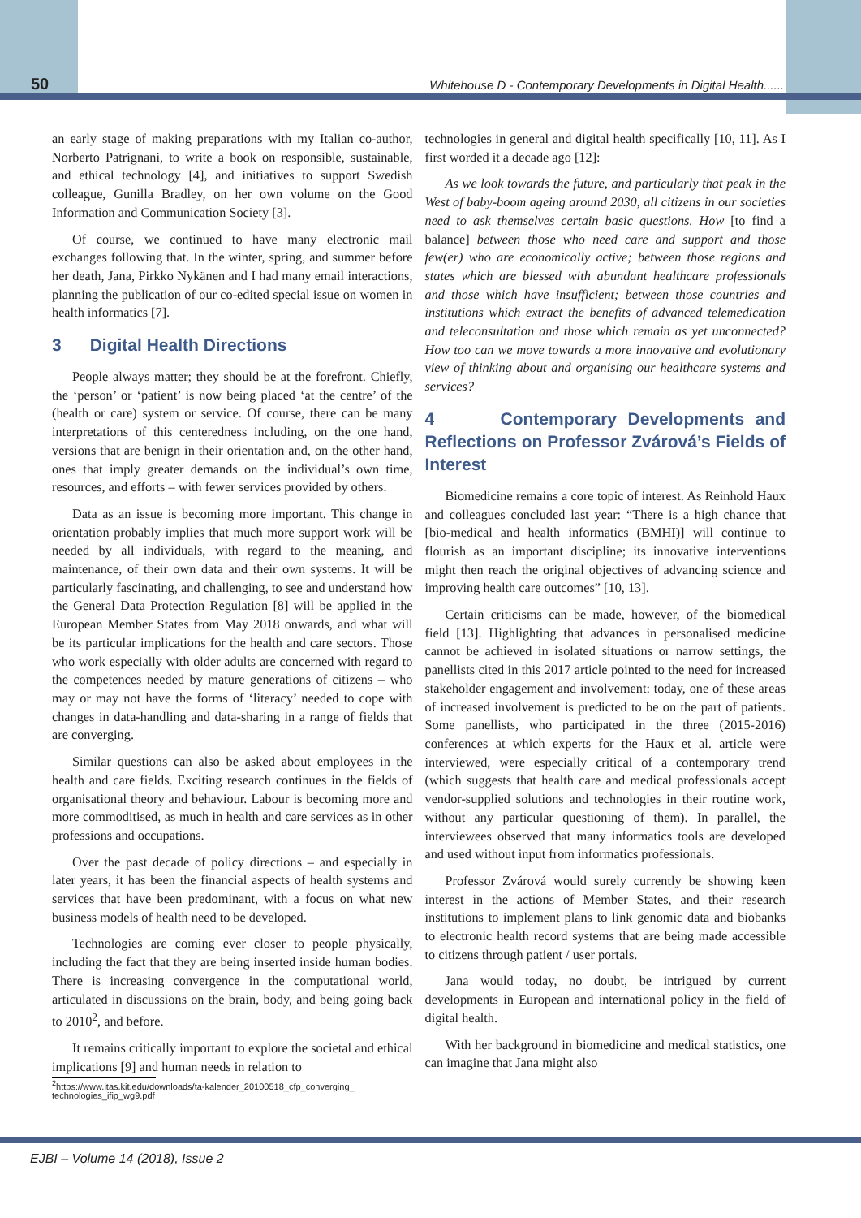50 Whitehouse D - Contemporary Developments in Digital Health......
an early stage of making preparations with my Italian co-author, Norberto Patrignani, to write a book on responsible, sustainable, and ethical technology [4], and initiatives to support Swedish colleague, Gunilla Bradley, on her own volume on the Good Information and Communication Society [3].
Of course, we continued to have many electronic mail exchanges following that. In the winter, spring, and summer before her death, Jana, Pirkko Nykänen and I had many email interactions, planning the publication of our co-edited special issue on women in health informatics [7].
3 Digital Health Directions
People always matter; they should be at the forefront. Chiefly, the ‘person’ or ‘patient’ is now being placed ‘at the centre’ of the (health or care) system or service. Of course, there can be many interpretations of this centeredness including, on the one hand, versions that are benign in their orientation and, on the other hand, ones that imply greater demands on the individual’s own time, resources, and efforts – with fewer services provided by others.
Data as an issue is becoming more important. This change in orientation probably implies that much more support work will be needed by all individuals, with regard to the meaning, and maintenance, of their own data and their own systems. It will be particularly fascinating, and challenging, to see and understand how the General Data Protection Regulation [8] will be applied in the European Member States from May 2018 onwards, and what will be its particular implications for the health and care sectors. Those who work especially with older adults are concerned with regard to the competences needed by mature generations of citizens – who may or may not have the forms of ‘literacy’ needed to cope with changes in data-handling and data-sharing in a range of fields that are converging.
Similar questions can also be asked about employees in the health and care fields. Exciting research continues in the fields of organisational theory and behaviour. Labour is becoming more and more commoditised, as much in health and care services as in other professions and occupations.
Over the past decade of policy directions – and especially in later years, it has been the financial aspects of health systems and services that have been predominant, with a focus on what new business models of health need to be developed.
Technologies are coming ever closer to people physically, including the fact that they are being inserted inside human bodies. There is increasing convergence in the computational world, articulated in discussions on the brain, body, and being going back to 2010<sup>2</sup>, and before.
It remains critically important to explore the societal and ethical implications [9] and human needs in relation to
<sup>2</sup> https://www.itas.kit.edu/downloads/ta-kalender_20100518_cfp_converging_
technologies_ifip_wg9.pdf
technologies in general and digital health specifically [10, 11]. As I first worded it a decade ago [12]:
As we look towards the future, and particularly that peak in the West of baby-boom ageing around 2030, all citizens in our societies need to ask themselves certain basic questions. How [to find a balance] between those who need care and support and those few(er) who are economically active; between those regions and states which are blessed with abundant healthcare professionals and those which have insufficient; between those countries and institutions which extract the benefits of advanced telemedication and teleconsultation and those which remain as yet unconnected? How too can we move towards a more innovative and evolutionary view of thinking about and organising our healthcare systems and services?
4 Contemporary Developments and Reflections on Professor Zvárová’s Fields of Interest
Biomedicine remains a core topic of interest. As Reinhold Haux and colleagues concluded last year: “There is a high chance that [bio-medical and health informatics (BMHI)] will continue to flourish as an important discipline; its innovative interventions might then reach the original objectives of advancing science and improving health care outcomes” [10, 13].
Certain criticisms can be made, however, of the biomedical field [13]. Highlighting that advances in personalised medicine cannot be achieved in isolated situations or narrow settings, the panellists cited in this 2017 article pointed to the need for increased stakeholder engagement and involvement: today, one of these areas of increased involvement is predicted to be on the part of patients. Some panellists, who participated in the three (2015-2016) conferences at which experts for the Haux et al. article were interviewed, were especially critical of a contemporary trend (which suggests that health care and medical professionals accept vendor-supplied solutions and technologies in their routine work, without any particular questioning of them). In parallel, the interviewees observed that many informatics tools are developed and used without input from informatics professionals.
Professor Zvárová would surely currently be showing keen interest in the actions of Member States, and their research institutions to implement plans to link genomic data and biobanks to electronic health record systems that are being made accessible to citizens through patient / user portals.
Jana would today, no doubt, be intrigued by current developments in European and international policy in the field of digital health.
With her background in biomedicine and medical statistics, one can imagine that Jana might also
EJBI – Volume 14 (2018), Issue 2